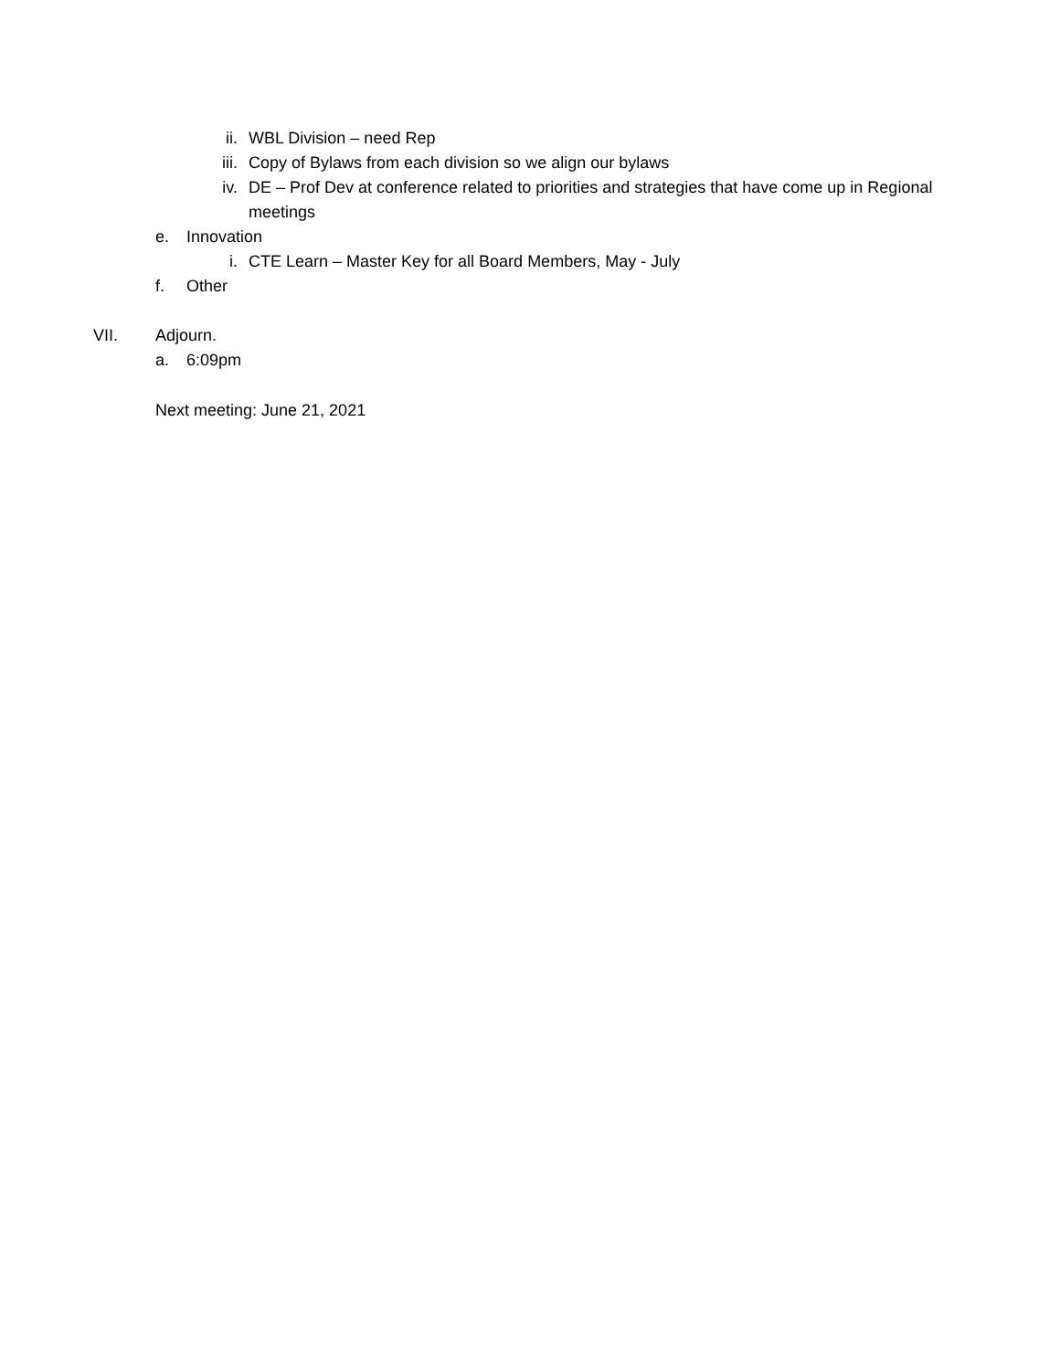ii. WBL Division – need Rep
iii. Copy of Bylaws from each division so we align our bylaws
iv. DE – Prof Dev at conference related to priorities and strategies that have come up in Regional meetings
e. Innovation
i. CTE Learn – Master Key for all Board Members, May - July
f. Other
VII. Adjourn.
a. 6:09pm
Next meeting: June 21, 2021